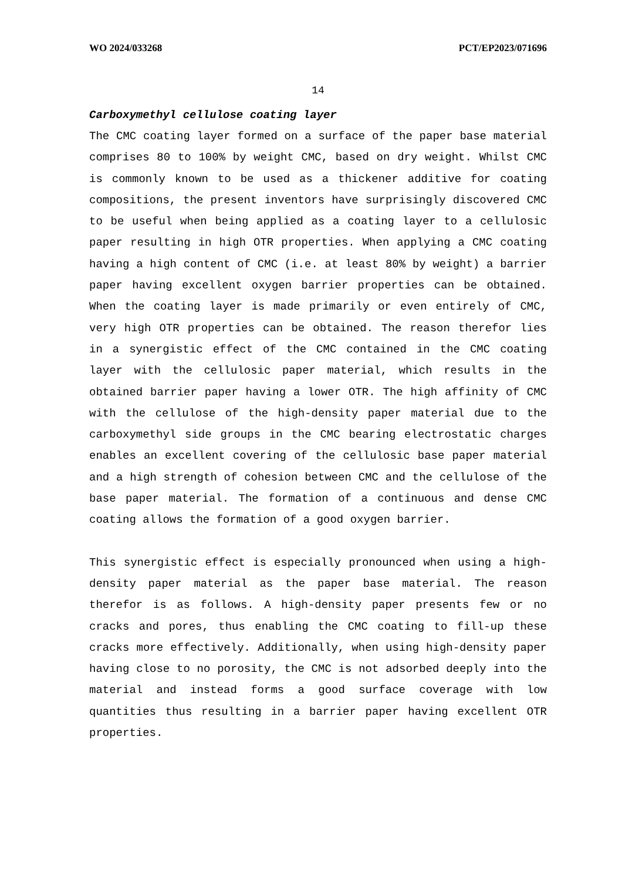WO 2024/033268 PCT/EP2023/071696
14
Carboxymethyl cellulose coating layer
The CMC coating layer formed on a surface of the paper base material comprises 80 to 100% by weight CMC, based on dry weight. Whilst CMC is commonly known to be used as a thickener additive for coating compositions, the present inventors have surprisingly discovered CMC to be useful when being applied as a coating layer to a cellulosic paper resulting in high OTR properties. When applying a CMC coating having a high content of CMC (i.e. at least 80% by weight) a barrier paper having excellent oxygen barrier properties can be obtained. When the coating layer is made primarily or even entirely of CMC, very high OTR properties can be obtained. The reason therefor lies in a synergistic effect of the CMC contained in the CMC coating layer with the cellulosic paper material, which results in the obtained barrier paper having a lower OTR. The high affinity of CMC with the cellulose of the high-density paper material due to the carboxymethyl side groups in the CMC bearing electrostatic charges enables an excellent covering of the cellulosic base paper material and a high strength of cohesion between CMC and the cellulose of the base paper material. The formation of a continuous and dense CMC coating allows the formation of a good oxygen barrier.
This synergistic effect is especially pronounced when using a high-density paper material as the paper base material. The reason therefor is as follows. A high-density paper presents few or no cracks and pores, thus enabling the CMC coating to fill-up these cracks more effectively. Additionally, when using high-density paper having close to no porosity, the CMC is not adsorbed deeply into the material and instead forms a good surface coverage with low quantities thus resulting in a barrier paper having excellent OTR properties.